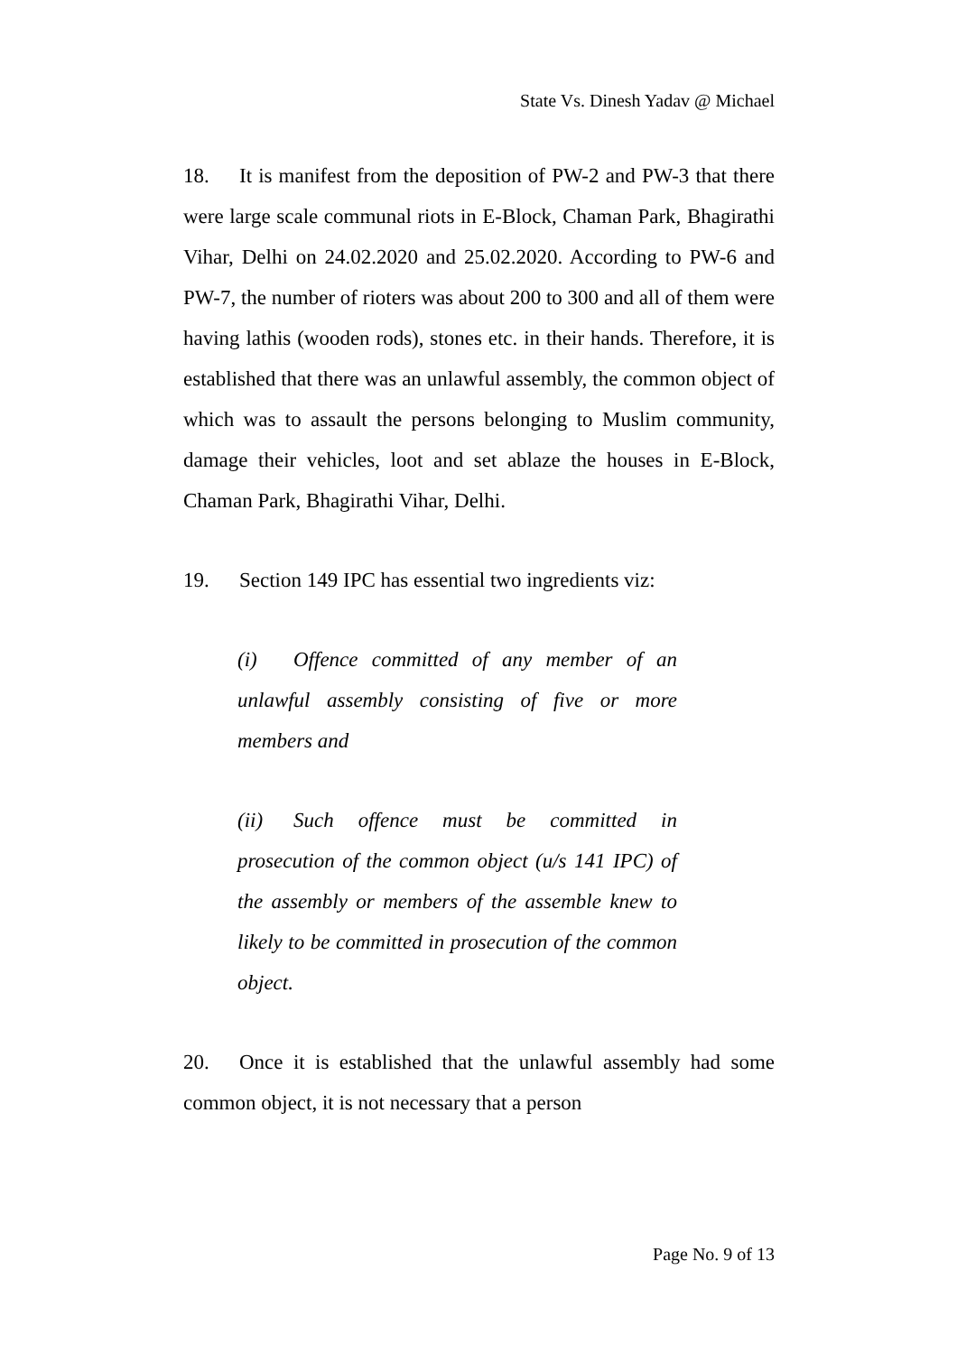State Vs. Dinesh Yadav @ Michael
18. It is manifest from the deposition of PW-2 and PW-3 that there were large scale communal riots in E-Block, Chaman Park, Bhagirathi Vihar, Delhi on 24.02.2020 and 25.02.2020. According to PW-6 and PW-7, the number of rioters was about 200 to 300 and all of them were having lathis (wooden rods), stones etc. in their hands. Therefore, it is established that there was an unlawful assembly, the common object of which was to assault the persons belonging to Muslim community, damage their vehicles, loot and set ablaze the houses in E-Block, Chaman Park, Bhagirathi Vihar, Delhi.
19. Section 149 IPC has essential two ingredients viz:
(i) Offence committed of any member of an unlawful assembly consisting of five or more members and
(ii) Such offence must be committed in prosecution of the common object (u/s 141 IPC) of the assembly or members of the assemble knew to likely to be committed in prosecution of the common object.
20. Once it is established that the unlawful assembly had some common object, it is not necessary that a person
Page No. 9 of 13